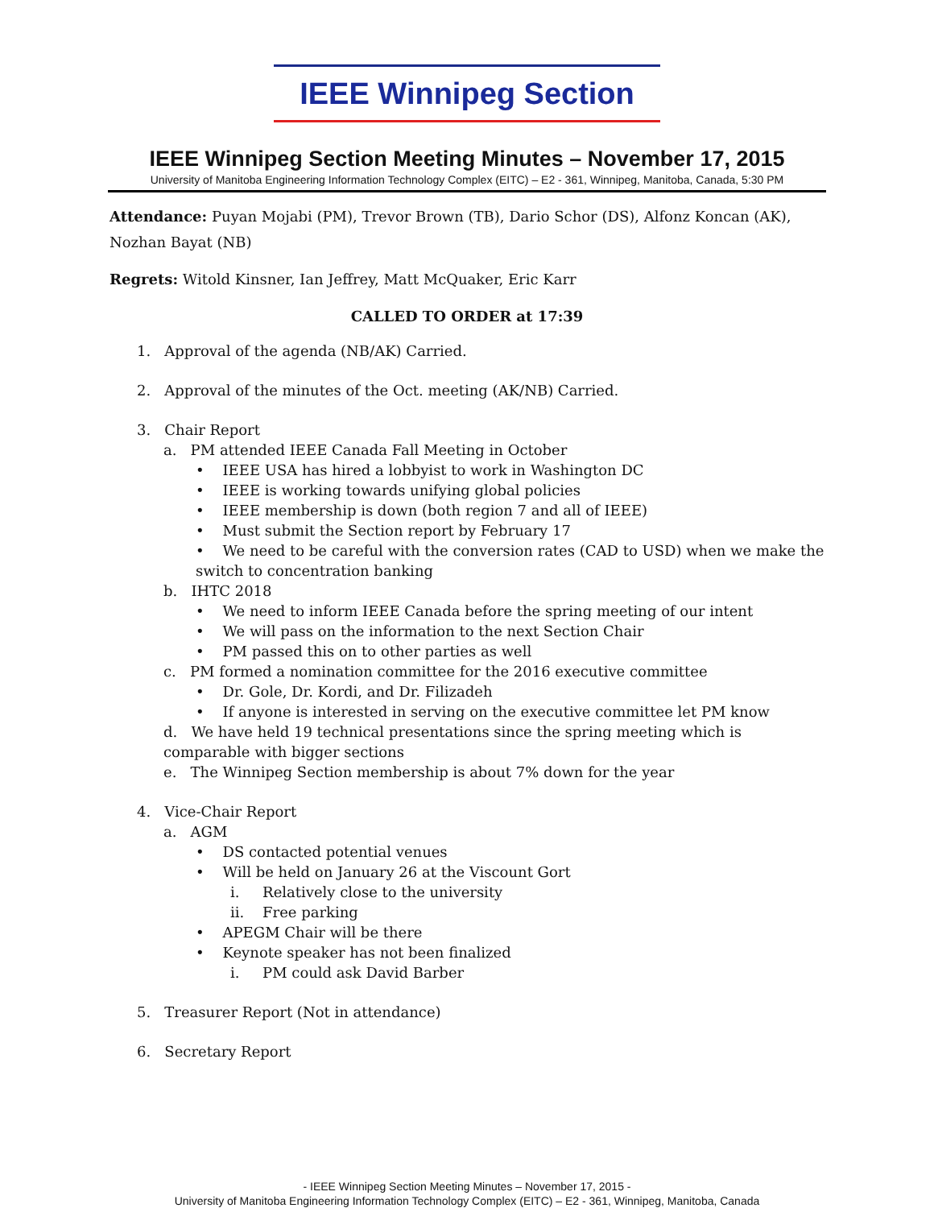IEEE Winnipeg Section
IEEE Winnipeg Section Meeting Minutes – November 17, 2015
University of Manitoba Engineering Information Technology Complex (EITC) – E2 - 361, Winnipeg, Manitoba, Canada, 5:30 PM
Attendance: Puyan Mojabi (PM), Trevor Brown (TB), Dario Schor (DS), Alfonz Koncan (AK), Nozhan Bayat (NB)
Regrets: Witold Kinsner, Ian Jeffrey, Matt McQuaker, Eric Karr
CALLED TO ORDER at 17:39
1. Approval of the agenda (NB/AK) Carried.
2. Approval of the minutes of the Oct. meeting (AK/NB) Carried.
3. Chair Report
a. PM attended IEEE Canada Fall Meeting in October
• IEEE USA has hired a lobbyist to work in Washington DC
• IEEE is working towards unifying global policies
• IEEE membership is down (both region 7 and all of IEEE)
• Must submit the Section report by February 17
• We need to be careful with the conversion rates (CAD to USD) when we make the switch to concentration banking
b. IHTC 2018
• We need to inform IEEE Canada before the spring meeting of our intent
• We will pass on the information to the next Section Chair
• PM passed this on to other parties as well
c. PM formed a nomination committee for the 2016 executive committee
• Dr. Gole, Dr. Kordi, and Dr. Filizadeh
• If anyone is interested in serving on the executive committee let PM know
d. We have held 19 technical presentations since the spring meeting which is comparable with bigger sections
e. The Winnipeg Section membership is about 7% down for the year
4. Vice-Chair Report
a. AGM
• DS contacted potential venues
• Will be held on January 26 at the Viscount Gort
i. Relatively close to the university
ii. Free parking
• APEGM Chair will be there
• Keynote speaker has not been finalized
i. PM could ask David Barber
5. Treasurer Report (Not in attendance)
6. Secretary Report
- IEEE Winnipeg Section Meeting Minutes – November 17, 2015 -
University of Manitoba Engineering Information Technology Complex (EITC) – E2 - 361, Winnipeg, Manitoba, Canada